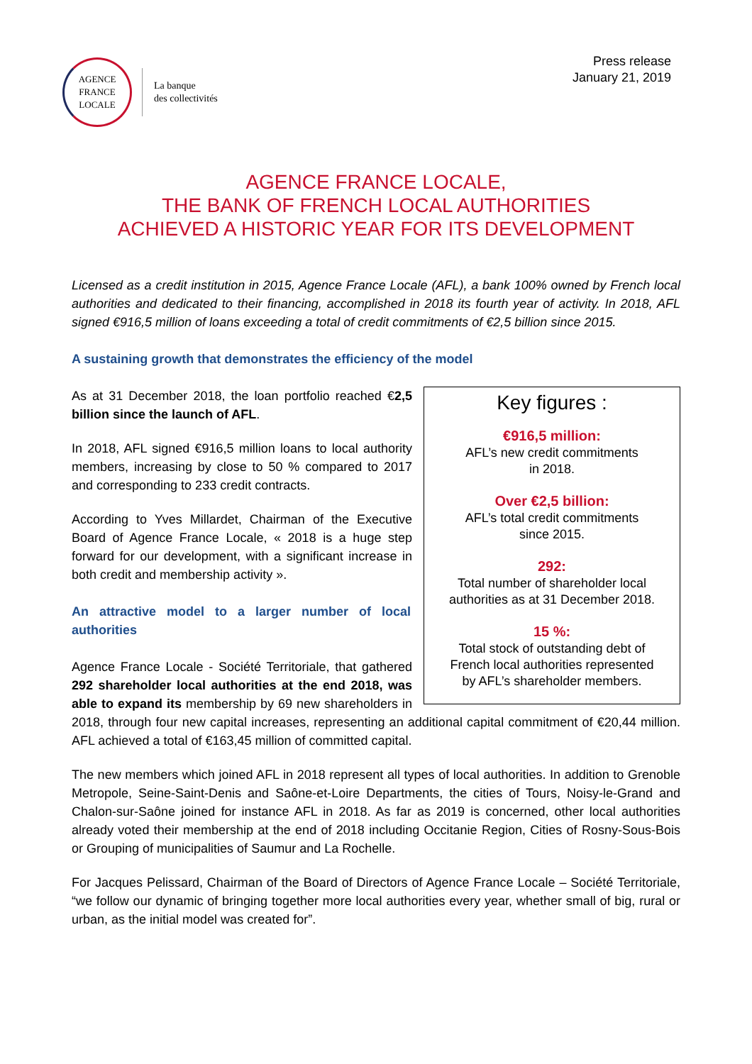AGENCE
FRANCE
LOCALE
La banque
des collectivités
Press release
January 21, 2019
AGENCE FRANCE LOCALE,
THE BANK OF FRENCH LOCAL AUTHORITIES
ACHIEVED A HISTORIC YEAR FOR ITS DEVELOPMENT
Licensed as a credit institution in 2015, Agence France Locale (AFL), a bank 100% owned by French local authorities and dedicated to their financing, accomplished in 2018 its fourth year of activity. In 2018, AFL signed €916,5 million of loans exceeding a total of credit commitments of €2,5 billion since 2015.
A sustaining growth that demonstrates the efficiency of the model
Key figures :
€916,5 million:
AFL’s new credit commitments
in 2018.
Over €2,5 billion:
AFL’s total credit commitments
since 2015.
292:
Total number of shareholder local
authorities as at 31 December 2018.
15 %:
Total stock of outstanding debt of
French local authorities represented
by AFL’s shareholder members.
As at 31 December 2018, the loan portfolio reached €2,5 billion since the launch of AFL.
In 2018, AFL signed €916,5 million loans to local authority members, increasing by close to 50 % compared to 2017 and corresponding to 233 credit contracts.
According to Yves Millardet, Chairman of the Executive Board of Agence France Locale, « 2018 is a huge step forward for our development, with a significant increase in both credit and membership activity ».
An attractive model to a larger number of local authorities
Agence France Locale - Société Territoriale, that gathered 292 shareholder local authorities at the end 2018, was able to expand its membership by 69 new shareholders in 2018, through four new capital increases, representing an additional capital commitment of €20,44 million. AFL achieved a total of €163,45 million of committed capital.
The new members which joined AFL in 2018 represent all types of local authorities. In addition to Grenoble Metropole, Seine-Saint-Denis and Saône-et-Loire Departments, the cities of Tours, Noisy-le-Grand and Chalon-sur-Saône joined for instance AFL in 2018. As far as 2019 is concerned, other local authorities already voted their membership at the end of 2018 including Occitanie Region, Cities of Rosny-Sous-Bois or Grouping of municipalities of Saumur and La Rochelle.
For Jacques Pelissard, Chairman of the Board of Directors of Agence France Locale – Société Territoriale, “we follow our dynamic of bringing together more local authorities every year, whether small of big, rural or urban, as the initial model was created for”.